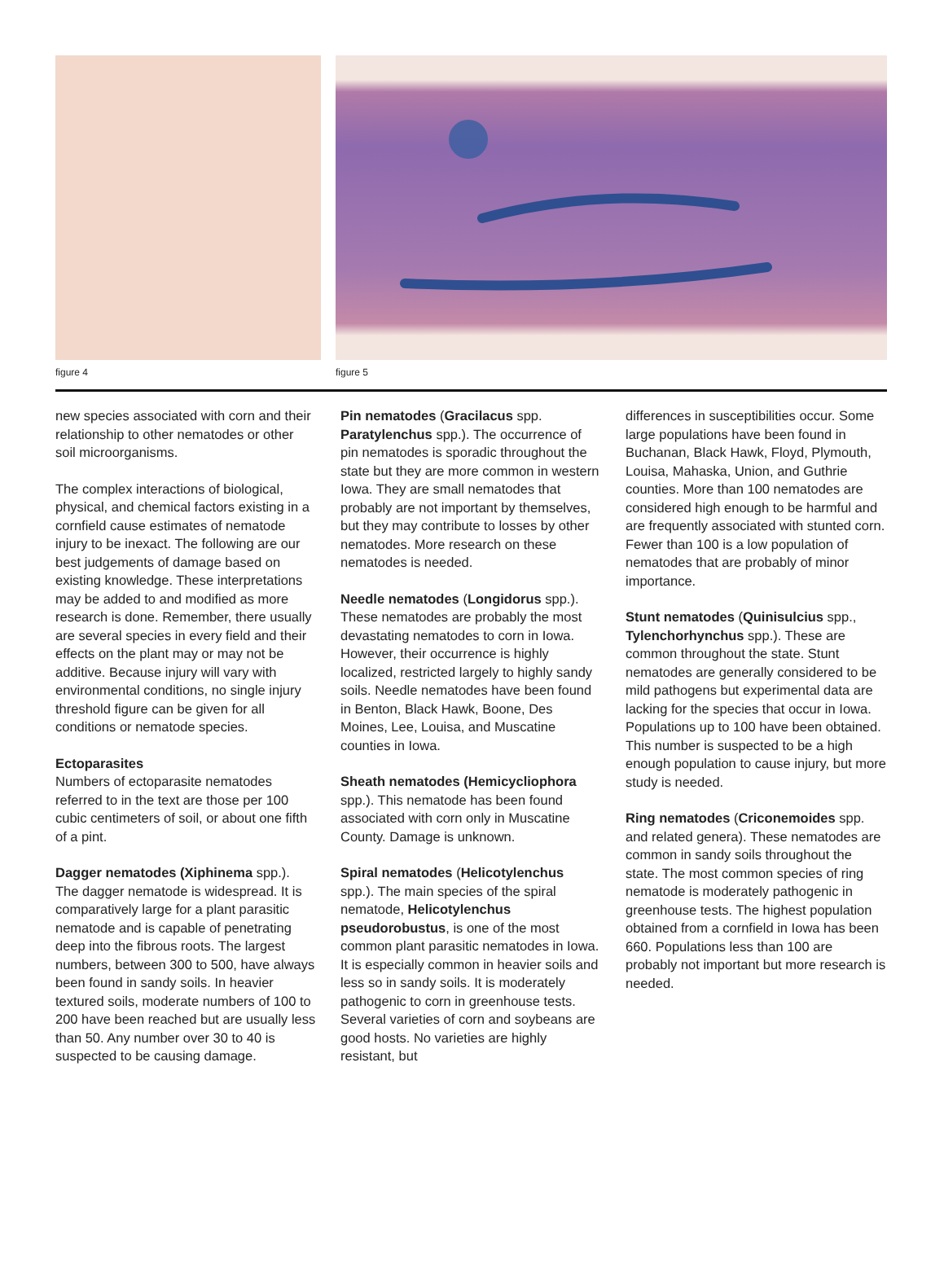figure 4 figure 5
new species associated with corn and their relationship to other nematodes or other soil microorganisms.
The complex interactions of biological, physical, and chemical factors existing in a cornfield cause estimates of nematode injury to be inexact. The following are our best judgements of damage based on existing knowledge. These interpretations may be added to and modified as more research is done. Remember, there usually are several species in every field and their effects on the plant may or may not be additive. Because injury will vary with environmental conditions, no single injury threshold figure can be given for all conditions or nematode species.
Ectoparasites
Numbers of ectoparasite nematodes referred to in the text are those per 100 cubic centimeters of soil, or about one fifth of a pint.
Dagger nematodes (Xiphinema spp.). The dagger nematode is widespread. It is comparatively large for a plant parasitic nematode and is capable of penetrating deep into the fibrous roots. The largest numbers, between 300 to 500, have always been found in sandy soils. In heavier textured soils, moderate numbers of 100 to 200 have been reached but are usually less than 50. Any number over 30 to 40 is suspected to be causing damage.
Pin nematodes (Gracilacus spp. Paratylenchus spp.). The occurrence of pin nematodes is sporadic throughout the state but they are more common in western Iowa. They are small nematodes that probably are not important by themselves, but they may contribute to losses by other nematodes. More research on these nematodes is needed.
Needle nematodes (Longidorus spp.). These nematodes are probably the most devastating nematodes to corn in Iowa. However, their occurrence is highly localized, restricted largely to highly sandy soils. Needle nematodes have been found in Benton, Black Hawk, Boone, Des Moines, Lee, Louisa, and Muscatine counties in Iowa.
Sheath nematodes (Hemicycliophora spp.). This nematode has been found associated with corn only in Muscatine County. Damage is unknown.
Spiral nematodes (Helicotylenchus spp.). The main species of the spiral nematode, Helicotylenchus pseudorobustus, is one of the most common plant parasitic nematodes in Iowa. It is especially common in heavier soils and less so in sandy soils. It is moderately pathogenic to corn in greenhouse tests. Several varieties of corn and soybeans are good hosts. No varieties are highly resistant, but
differences in susceptibilities occur. Some large populations have been found in Buchanan, Black Hawk, Floyd, Plymouth, Louisa, Mahaska, Union, and Guthrie counties. More than 100 nematodes are considered high enough to be harmful and are frequently associated with stunted corn. Fewer than 100 is a low population of nematodes that are probably of minor importance.
Stunt nematodes (Quinisulcius spp., Tylenchorhynchus spp.). These are common throughout the state. Stunt nematodes are generally considered to be mild pathogens but experimental data are lacking for the species that occur in Iowa. Populations up to 100 have been obtained. This number is suspected to be a high enough population to cause injury, but more study is needed.
Ring nematodes (Criconemoides spp. and related genera). These nematodes are common in sandy soils throughout the state. The most common species of ring nematode is moderately pathogenic in greenhouse tests. The highest population obtained from a cornfield in Iowa has been 660. Populations less than 100 are probably not important but more research is needed.